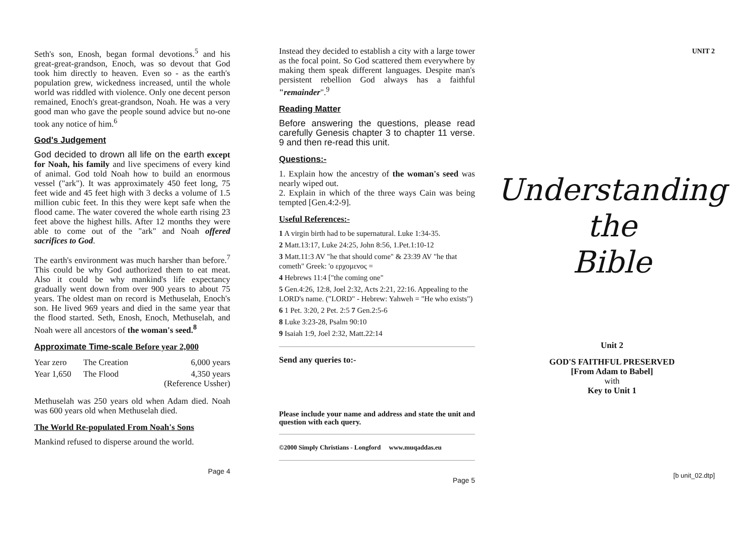Seth's son, Enosh, began formal devotions.<sup>5</sup> and his great-great-grandson, Enoch, was so devout that God took him directly to heaven. Even so - as the earth's population grew, wickedness increased, until the whole world was riddled with violence. Only one decent person remained, Enoch's great-grandson, Noah. He was a very good man who gave the people sound advice but no-one took any notice of him.<sup>6</sup>
God's Judgement
God decided to drown all life on the earth except for Noah, his family and live specimens of every kind of animal. God told Noah how to build an enormous vessel ("ark"). It was approximately 450 feet long, 75 feet wide and 45 feet high with 3 decks a volume of 1.5 million cubic feet. In this they were kept safe when the flood came. The water covered the whole earth rising 23 feet above the highest hills. After 12 months they were able to come out of the "ark" and Noah offered sacrifices to God.
The earth's environment was much harsher than before.<sup>7</sup> This could be why God authorized them to eat meat. Also it could be why mankind's life expectancy gradually went down from over 900 years to about 75 years. The oldest man on record is Methuselah, Enoch's son. He lived 969 years and died in the same year that the flood started. Seth, Enosh, Enoch, Methuselah, and Noah were all ancestors of the woman's seed.<sup>8</sup>
Approximate Time-scale Before year 2,000
| Year zero | The Creation | 6,000 years |
| Year 1,650 | The Flood | 4,350 years (Reference Ussher) |
Methuselah was 250 years old when Adam died. Noah was 600 years old when Methuselah died.
The World Re-populated From Noah's Sons
Mankind refused to disperse around the world.
Page 4
Instead they decided to establish a city with a large tower as the focal point. So God scattered them everywhere by making them speak different languages. Despite man's persistent rebellion God always has a faithful "remainder".<sup>9</sup>
Reading Matter
Before answering the questions, please read carefully Genesis chapter 3 to chapter 11 verse. 9 and then re-read this unit.
Questions:-
1. Explain how the ancestry of the woman's seed was nearly wiped out.
2. Explain in which of the three ways Cain was being tempted [Gen.4:2-9].
Useful References:-
1 A virgin birth had to be supernatural. Luke 1:34-35.
2 Matt.13:17, Luke 24:25, John 8:56, 1.Pet.1:10-12
3 Matt.11:3 AV "he that should come" & 23:39 AV "he that cometh" Greek: 'ο ερχομενος =
4 Hebrews 11:4 ["the coming one"
5 Gen.4:26, 12:8, Joel 2:32, Acts 2:21, 22:16. Appealing to the LORD's name. ("LORD" - Hebrew: Yahweh = "He who exists")
6 1 Pet. 3:20, 2 Pet. 2:5 7 Gen.2:5-6
8 Luke 3:23-28, Psalm 90:10
9 Isaiah 1:9, Joel 2:32, Matt.22:14
Send any queries to:-
Please include your name and address and state the unit and question with each query.
©2000 Simply Christians - Longford www.muqaddas.eu
Page 5
UNIT 2
Understanding
the
Bible
Unit 2
GOD'S FAITHFUL PRESERVED
[From Adam to Babel]
with
Key to Unit 1
[b unit_02.dtp]